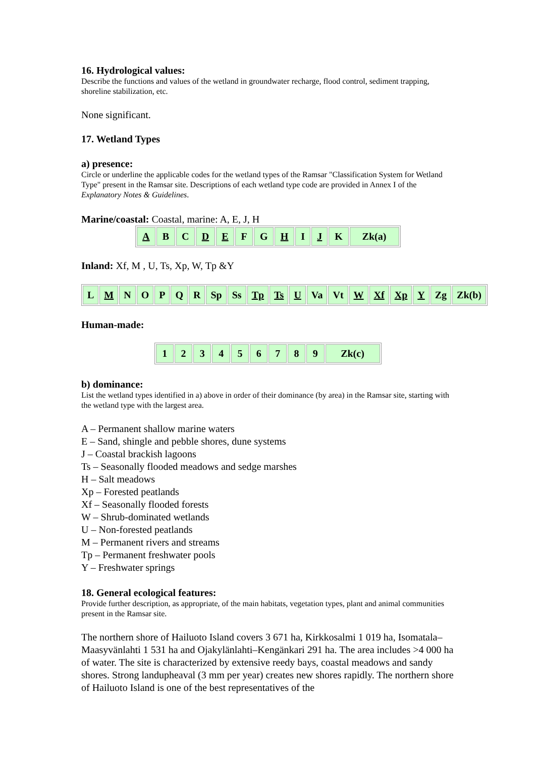16. Hydrological values:
Describe the functions and values of the wetland in groundwater recharge, flood control, sediment trapping, shoreline stabilization, etc.
None significant.
17. Wetland Types
a) presence:
Circle or underline the applicable codes for the wetland types of the Ramsar "Classification System for Wetland Type" present in the Ramsar site. Descriptions of each wetland type code are provided in Annex I of the Explanatory Notes & Guidelines.
Marine/coastal: Coastal, marine: A, E, J, H
| A | B | C | D | E | F | G | H | I | J | K | Zk(a) |
Inland: Xf, M , U, Ts, Xp, W, Tp &Y
| L | M | N | O | P | Q | R | Sp | Ss | Tp | Ts | U | Va | Vt | W | Xf | Xp | Y | Zg | Zk(b) |
Human-made:
| 1 | 2 | 3 | 4 | 5 | 6 | 7 | 8 | 9 | Zk(c) |
b) dominance:
List the wetland types identified in a) above in order of their dominance (by area) in the Ramsar site, starting with the wetland type with the largest area.
A – Permanent shallow marine waters
E – Sand, shingle and pebble shores, dune systems
J – Coastal brackish lagoons
Ts – Seasonally flooded meadows and sedge marshes
H – Salt meadows
Xp – Forested peatlands
Xf – Seasonally flooded forests
W – Shrub-dominated wetlands
U – Non-forested peatlands
M – Permanent rivers and streams
Tp – Permanent freshwater pools
Y – Freshwater springs
18. General ecological features:
Provide further description, as appropriate, of the main habitats, vegetation types, plant and animal communities present in the Ramsar site.
The northern shore of Hailuoto Island covers 3 671 ha, Kirkkosalmi 1 019 ha, Isomatala–Maasyvänlahti 1 531 ha and Ojakylänlahti–Kengänkari 291 ha. The area includes >4 000 ha of water. The site is characterized by extensive reedy bays, coastal meadows and sandy shores. Strong landupheaval (3 mm per year) creates new shores rapidly. The northern shore of Hailuoto Island is one of the best representatives of the